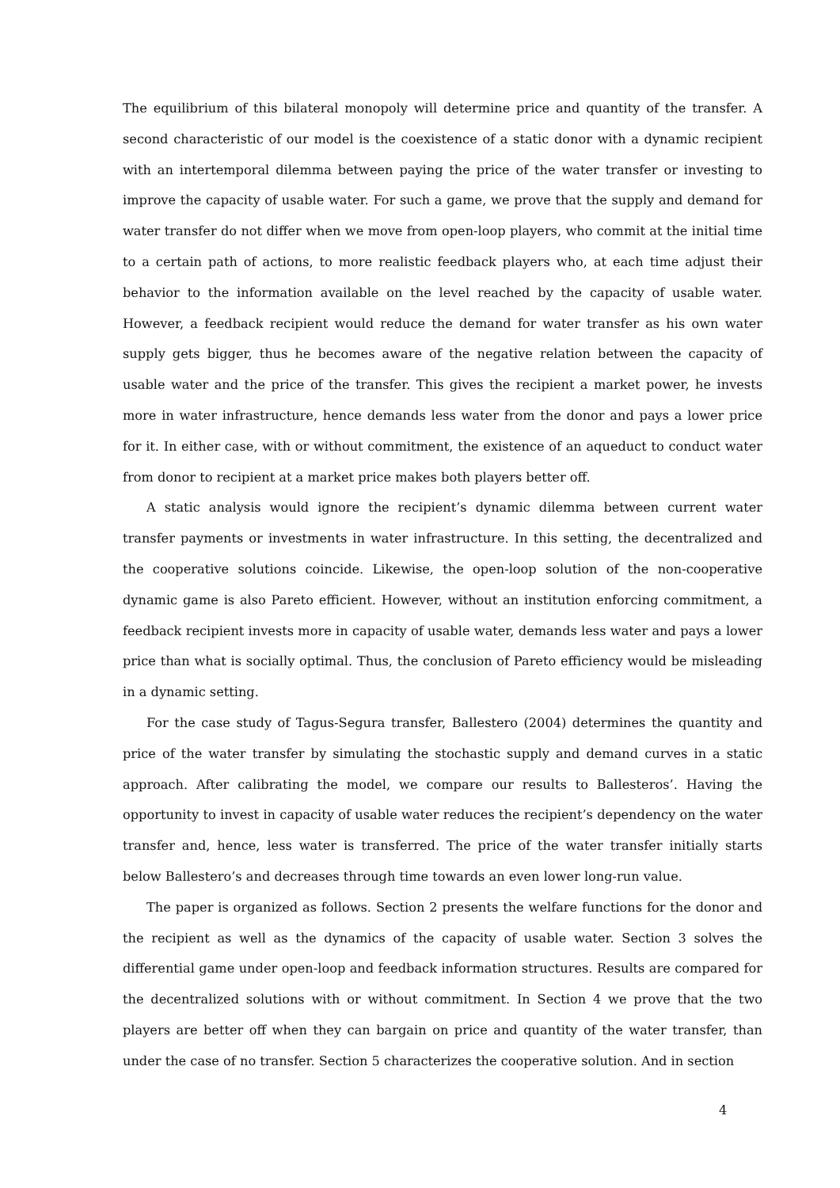The equilibrium of this bilateral monopoly will determine price and quantity of the transfer. A second characteristic of our model is the coexistence of a static donor with a dynamic recipient with an intertemporal dilemma between paying the price of the water transfer or investing to improve the capacity of usable water. For such a game, we prove that the supply and demand for water transfer do not differ when we move from open-loop players, who commit at the initial time to a certain path of actions, to more realistic feedback players who, at each time adjust their behavior to the information available on the level reached by the capacity of usable water. However, a feedback recipient would reduce the demand for water transfer as his own water supply gets bigger, thus he becomes aware of the negative relation between the capacity of usable water and the price of the transfer. This gives the recipient a market power, he invests more in water infrastructure, hence demands less water from the donor and pays a lower price for it. In either case, with or without commitment, the existence of an aqueduct to conduct water from donor to recipient at a market price makes both players better off.
A static analysis would ignore the recipient’s dynamic dilemma between current water transfer payments or investments in water infrastructure. In this setting, the decentralized and the cooperative solutions coincide. Likewise, the open-loop solution of the non-cooperative dynamic game is also Pareto efficient. However, without an institution enforcing commitment, a feedback recipient invests more in capacity of usable water, demands less water and pays a lower price than what is socially optimal. Thus, the conclusion of Pareto efficiency would be misleading in a dynamic setting.
For the case study of Tagus-Segura transfer, Ballestero (2004) determines the quantity and price of the water transfer by simulating the stochastic supply and demand curves in a static approach. After calibrating the model, we compare our results to Ballesteros’. Having the opportunity to invest in capacity of usable water reduces the recipient’s dependency on the water transfer and, hence, less water is transferred. The price of the water transfer initially starts below Ballestero’s and decreases through time towards an even lower long-run value.
The paper is organized as follows. Section 2 presents the welfare functions for the donor and the recipient as well as the dynamics of the capacity of usable water. Section 3 solves the differential game under open-loop and feedback information structures. Results are compared for the decentralized solutions with or without commitment. In Section 4 we prove that the two players are better off when they can bargain on price and quantity of the water transfer, than under the case of no transfer. Section 5 characterizes the cooperative solution. And in section
4